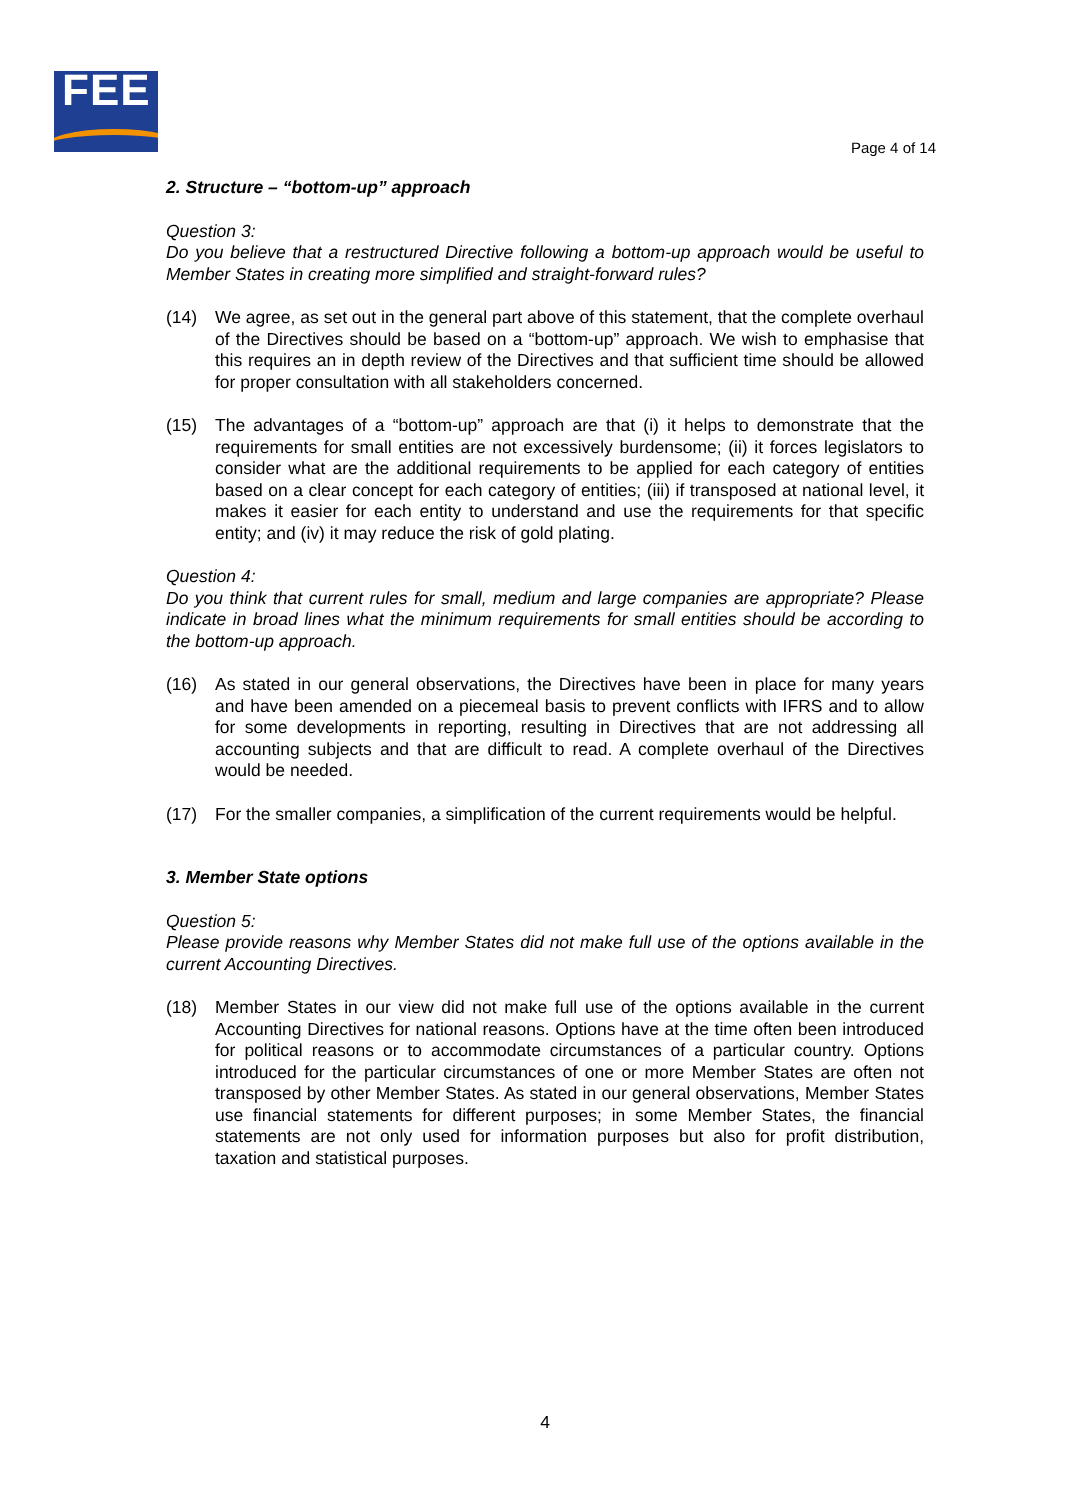FEE
Page 4 of 14
2. Structure – “bottom-up” approach
Question 3:
Do you believe that a restructured Directive following a bottom-up approach would be useful to Member States in creating more simplified and straight-forward rules?
(14) We agree, as set out in the general part above of this statement, that the complete overhaul of the Directives should be based on a “bottom-up” approach. We wish to emphasise that this requires an in depth review of the Directives and that sufficient time should be allowed for proper consultation with all stakeholders concerned.
(15) The advantages of a “bottom-up” approach are that (i) it helps to demonstrate that the requirements for small entities are not excessively burdensome; (ii) it forces legislators to consider what are the additional requirements to be applied for each category of entities based on a clear concept for each category of entities; (iii) if transposed at national level, it makes it easier for each entity to understand and use the requirements for that specific entity; and (iv) it may reduce the risk of gold plating.
Question 4:
Do you think that current rules for small, medium and large companies are appropriate? Please indicate in broad lines what the minimum requirements for small entities should be according to the bottom-up approach.
(16) As stated in our general observations, the Directives have been in place for many years and have been amended on a piecemeal basis to prevent conflicts with IFRS and to allow for some developments in reporting, resulting in Directives that are not addressing all accounting subjects and that are difficult to read. A complete overhaul of the Directives would be needed.
(17) For the smaller companies, a simplification of the current requirements would be helpful.
3. Member State options
Question 5:
Please provide reasons why Member States did not make full use of the options available in the current Accounting Directives.
(18) Member States in our view did not make full use of the options available in the current Accounting Directives for national reasons. Options have at the time often been introduced for political reasons or to accommodate circumstances of a particular country. Options introduced for the particular circumstances of one or more Member States are often not transposed by other Member States. As stated in our general observations, Member States use financial statements for different purposes; in some Member States, the financial statements are not only used for information purposes but also for profit distribution, taxation and statistical purposes.
4